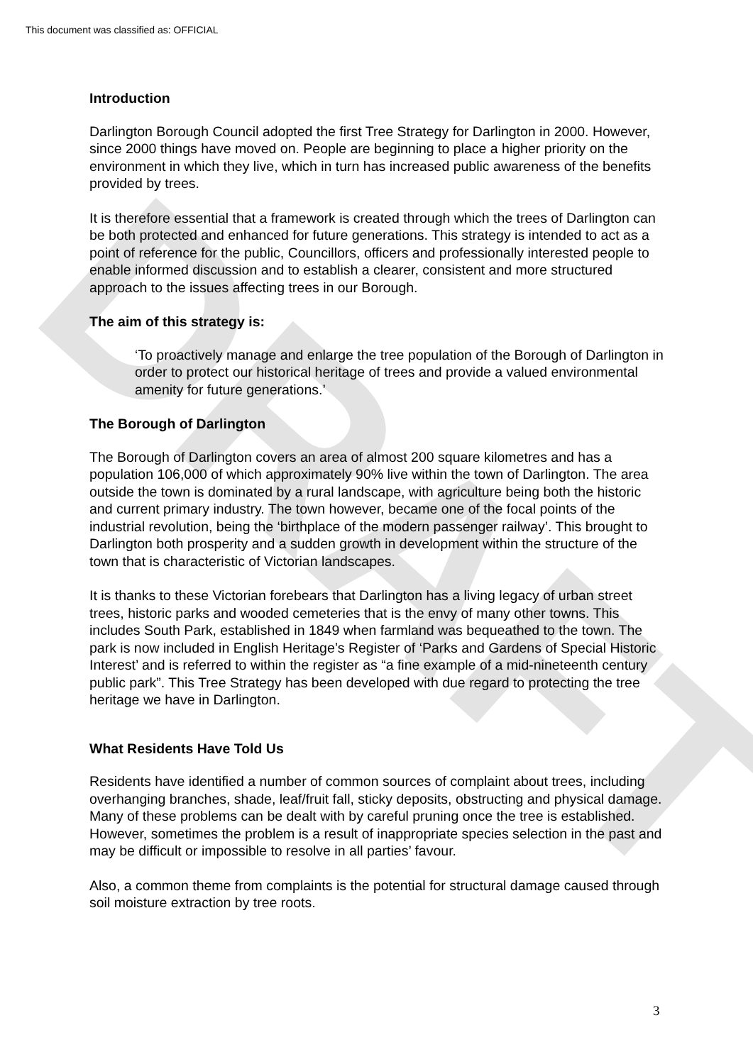DRAFT
This document was classified as: OFFICIAL
Introduction
Darlington Borough Council adopted the first Tree Strategy for Darlington in 2000. However, since 2000 things have moved on. People are beginning to place a higher priority on the environment in which they live, which in turn has increased public awareness of the benefits provided by trees.
It is therefore essential that a framework is created through which the trees of Darlington can be both protected and enhanced for future generations. This strategy is intended to act as a point of reference for the public, Councillors, officers and professionally interested people to enable informed discussion and to establish a clearer, consistent and more structured approach to the issues affecting trees in our Borough.
The aim of this strategy is:
‘To proactively manage and enlarge the tree population of the Borough of Darlington in order to protect our historical heritage of trees and provide a valued environmental amenity for future generations.’
The Borough of Darlington
The Borough of Darlington covers an area of almost 200 square kilometres and has a population 106,000 of which approximately 90% live within the town of Darlington. The area outside the town is dominated by a rural landscape, with agriculture being both the historic and current primary industry. The town however, became one of the focal points of the industrial revolution, being the ‘birthplace of the modern passenger railway’. This brought to Darlington both prosperity and a sudden growth in development within the structure of the town that is characteristic of Victorian landscapes.
It is thanks to these Victorian forebears that Darlington has a living legacy of urban street trees, historic parks and wooded cemeteries that is the envy of many other towns. This includes South Park, established in 1849 when farmland was bequeathed to the town. The park is now included in English Heritage’s Register of ‘Parks and Gardens of Special Historic Interest’ and is referred to within the register as “a fine example of a mid-nineteenth century public park”. This Tree Strategy has been developed with due regard to protecting the tree heritage we have in Darlington.
What Residents Have Told Us
Residents have identified a number of common sources of complaint about trees, including overhanging branches, shade, leaf/fruit fall, sticky deposits, obstructing and physical damage. Many of these problems can be dealt with by careful pruning once the tree is established. However, sometimes the problem is a result of inappropriate species selection in the past and may be difficult or impossible to resolve in all parties’ favour.
Also, a common theme from complaints is the potential for structural damage caused through soil moisture extraction by tree roots.
3